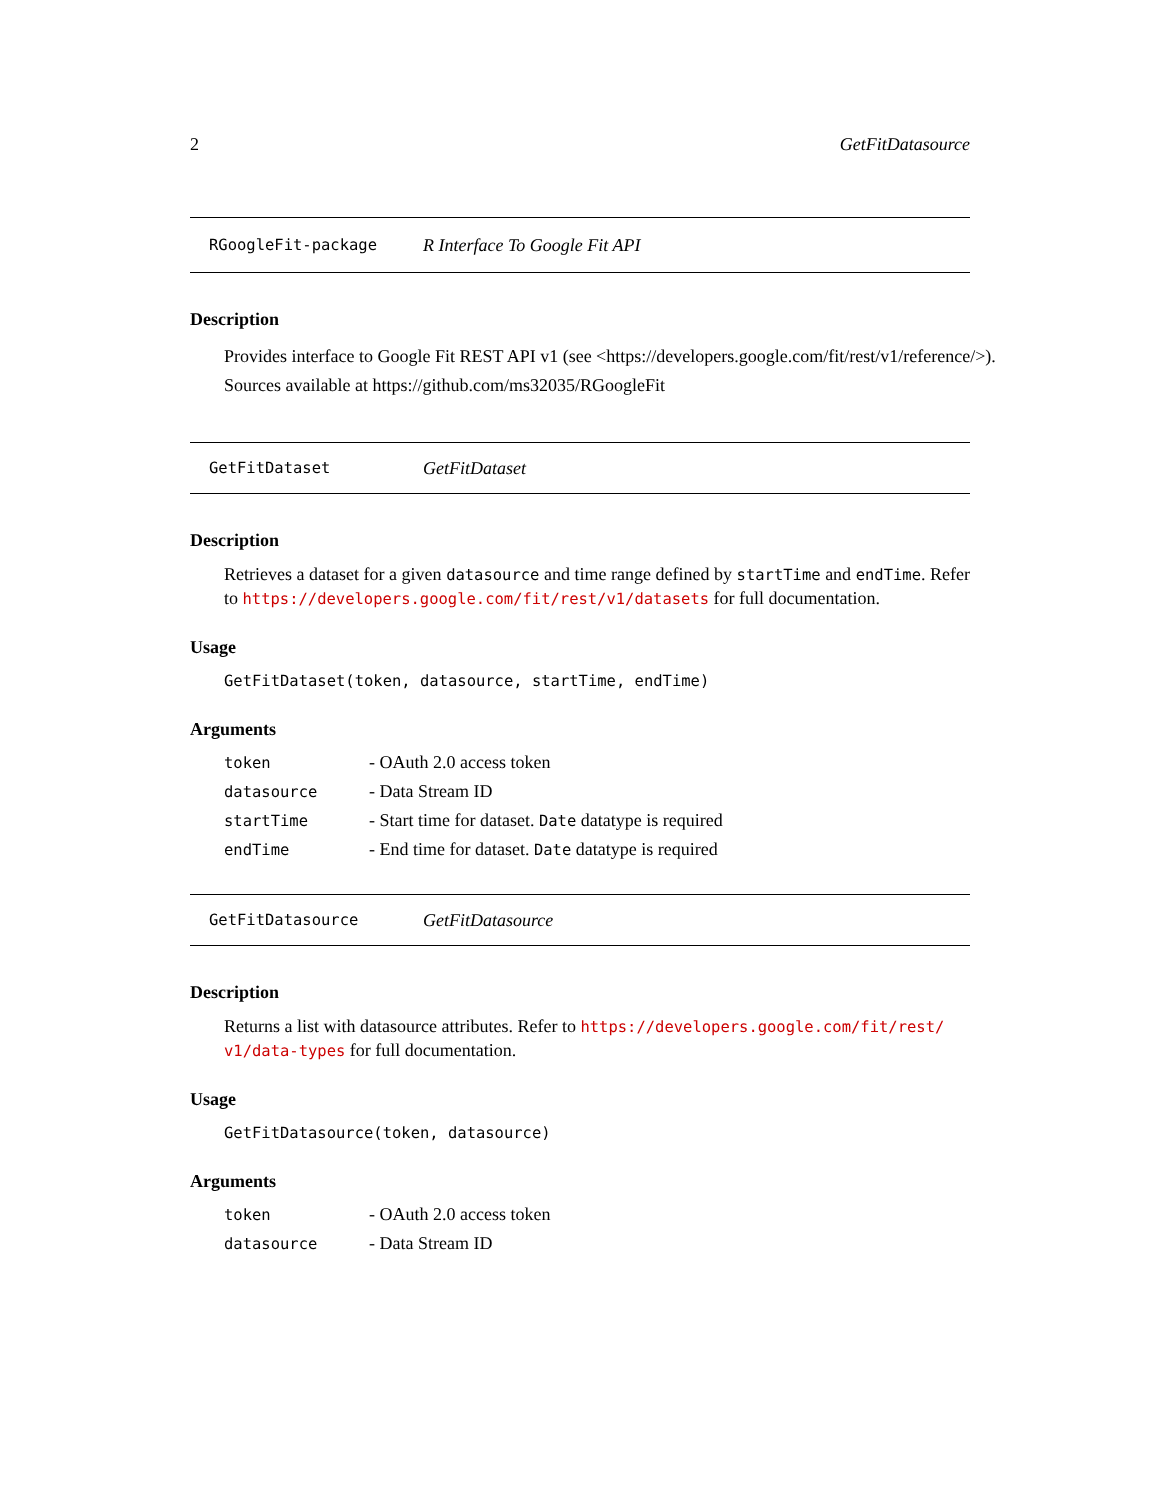2 GetFitDatasource
RGoogleFit-package R Interface To Google Fit API
Description
Provides interface to Google Fit REST API v1 (see <https://developers.google.com/fit/rest/v1/reference/>).
Sources available at https://github.com/ms32035/RGoogleFit
GetFitDataset GetFitDataset
Description
Retrieves a dataset for a given datasource and time range defined by startTime and endTime. Refer to https://developers.google.com/fit/rest/v1/datasets for full documentation.
Usage
GetFitDataset(token, datasource, startTime, endTime)
Arguments
| token | - OAuth 2.0 access token |
| datasource | - Data Stream ID |
| startTime | - Start time for dataset. Date datatype is required |
| endTime | - End time for dataset. Date datatype is required |
GetFitDatasource GetFitDatasource
Description
Returns a list with datasource attributes. Refer to https://developers.google.com/fit/rest/ v1/data-types for full documentation.
Usage
GetFitDatasource(token, datasource)
Arguments
| token | - OAuth 2.0 access token |
| datasource | - Data Stream ID |